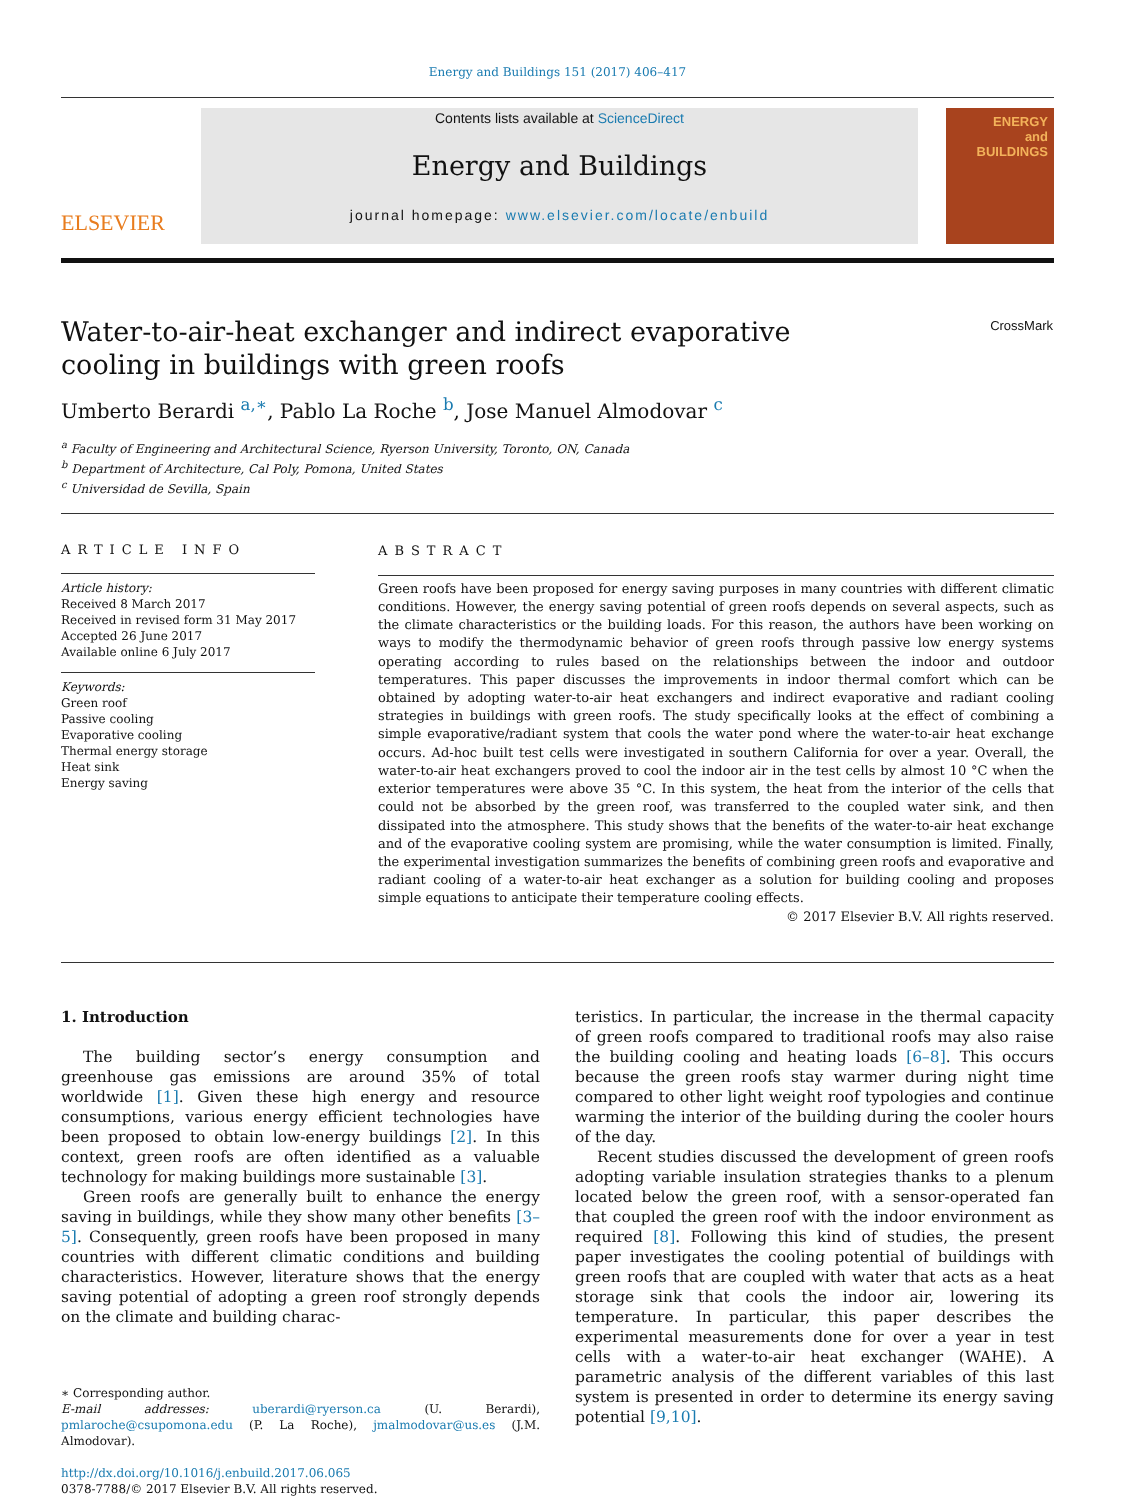Energy and Buildings 151 (2017) 406–417
ELSEVIER
Contents lists available at ScienceDirect
Energy and Buildings
journal homepage: www.elsevier.com/locate/enbuild
ENERGY
and BUILDINGS
CrossMark
Water-to-air-heat exchanger and indirect evaporative cooling in buildings with green roofs
Umberto Berardi <sup>a,∗</sup>, Pablo La Roche <sup>b</sup>, Jose Manuel Almodovar <sup>c</sup>
<sup>a</sup> Faculty of Engineering and Architectural Science, Ryerson University, Toronto, ON, Canada
<sup>b</sup> Department of Architecture, Cal Poly, Pomona, United States
<sup>c</sup> Universidad de Sevilla, Spain
ARTICLE INFO
Article history:
Received 8 March 2017
Received in revised form 31 May 2017
Accepted 26 June 2017
Available online 6 July 2017
Keywords:
Green roof
Passive cooling
Evaporative cooling
Thermal energy storage
Heat sink
Energy saving
ABSTRACT
Green roofs have been proposed for energy saving purposes in many countries with different climatic conditions. However, the energy saving potential of green roofs depends on several aspects, such as the climate characteristics or the building loads. For this reason, the authors have been working on ways to modify the thermodynamic behavior of green roofs through passive low energy systems operating according to rules based on the relationships between the indoor and outdoor temperatures. This paper discusses the improvements in indoor thermal comfort which can be obtained by adopting water-to-air heat exchangers and indirect evaporative and radiant cooling strategies in buildings with green roofs. The study specifically looks at the effect of combining a simple evaporative/radiant system that cools the water pond where the water-to-air heat exchange occurs. Ad-hoc built test cells were investigated in southern California for over a year. Overall, the water-to-air heat exchangers proved to cool the indoor air in the test cells by almost 10 °C when the exterior temperatures were above 35 °C. In this system, the heat from the interior of the cells that could not be absorbed by the green roof, was transferred to the coupled water sink, and then dissipated into the atmosphere. This study shows that the benefits of the water-to-air heat exchange and of the evaporative cooling system are promising, while the water consumption is limited. Finally, the experimental investigation summarizes the benefits of combining green roofs and evaporative and radiant cooling of a water-to-air heat exchanger as a solution for building cooling and proposes simple equations to anticipate their temperature cooling effects.
© 2017 Elsevier B.V. All rights reserved.
1. Introduction
The building sector’s energy consumption and greenhouse gas emissions are around 35% of total worldwide [1]. Given these high energy and resource consumptions, various energy efficient technologies have been proposed to obtain low-energy buildings [2]. In this context, green roofs are often identified as a valuable technology for making buildings more sustainable [3].
Green roofs are generally built to enhance the energy saving in buildings, while they show many other benefits [3–5]. Consequently, green roofs have been proposed in many countries with different climatic conditions and building characteristics. However, literature shows that the energy saving potential of adopting a green roof strongly depends on the climate and building charac-
∗ Corresponding author.
E-mail addresses: uberardi@ryerson.ca (U. Berardi), pmlaroche@csupomona.edu (P. La Roche), jmalmodovar@us.es (J.M. Almodovar).
http://dx.doi.org/10.1016/j.enbuild.2017.06.065
0378-7788/© 2017 Elsevier B.V. All rights reserved.
teristics. In particular, the increase in the thermal capacity of green roofs compared to traditional roofs may also raise the building cooling and heating loads [6–8]. This occurs because the green roofs stay warmer during night time compared to other light weight roof typologies and continue warming the interior of the building during the cooler hours of the day.
Recent studies discussed the development of green roofs adopting variable insulation strategies thanks to a plenum located below the green roof, with a sensor-operated fan that coupled the green roof with the indoor environment as required [8]. Following this kind of studies, the present paper investigates the cooling potential of buildings with green roofs that are coupled with water that acts as a heat storage sink that cools the indoor air, lowering its temperature. In particular, this paper describes the experimental measurements done for over a year in test cells with a water-to-air heat exchanger (WAHE). A parametric analysis of the different variables of this last system is presented in order to determine its energy saving potential [9,10].